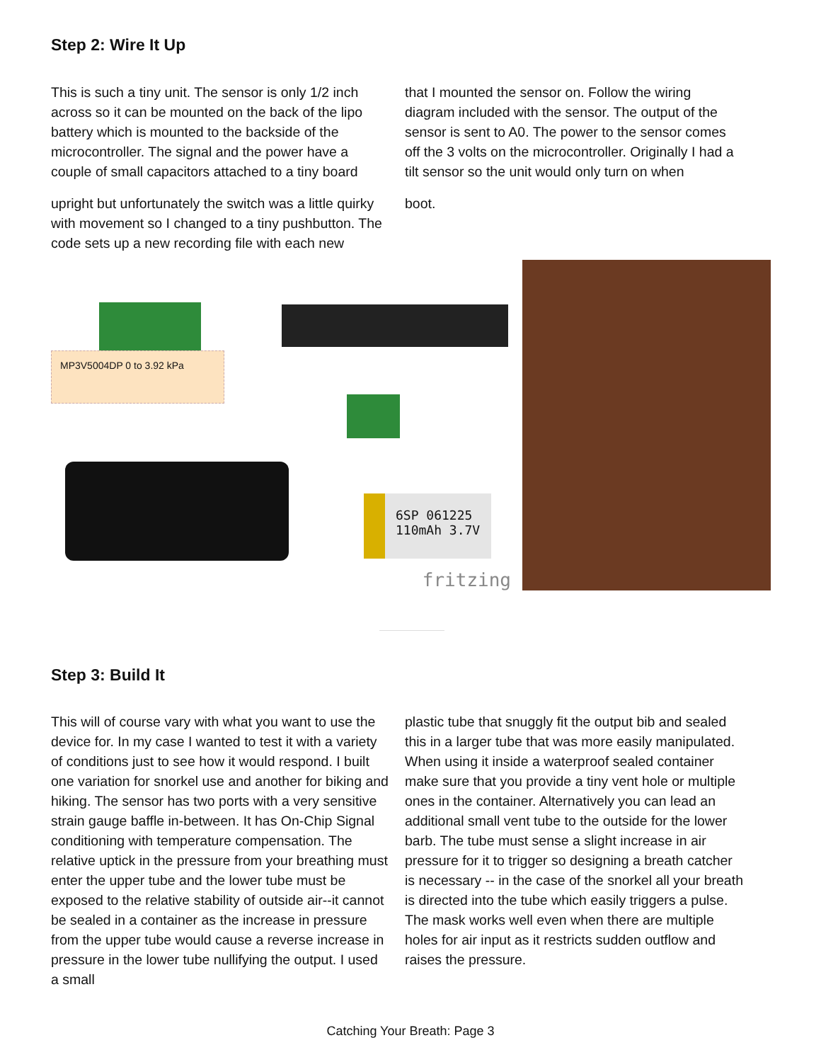Step 2: Wire It Up
This is such a tiny unit. The sensor is only 1/2 inch across so it can be mounted on the back of the lipo battery which is mounted to the backside of the microcontroller. The signal and the power have a couple of small capacitors attached to a tiny board
that I mounted the sensor on. Follow the wiring diagram included with the sensor. The output of the sensor is sent to A0. The power to the sensor comes off the 3 volts on the microcontroller. Originally I had a tilt sensor so the unit would only turn on when
upright but unfortunately the switch was a little quirky with movement so I changed to a tiny pushbutton. The code sets up a new recording file with each new
boot.
MP3V5004DP 0 to 3.92 kPa
6SP 061225
110mAh 3.7V
fritzing
Step 3: Build It
This will of course vary with what you want to use the device for. In my case I wanted to test it with a variety of conditions just to see how it would respond. I built one variation for snorkel use and another for biking and hiking. The sensor has two ports with a very sensitive strain gauge baffle in-between. It has On-Chip Signal conditioning with temperature compensation. The relative uptick in the pressure from your breathing must enter the upper tube and the lower tube must be exposed to the relative stability of outside air--it cannot be sealed in a container as the increase in pressure from the upper tube would cause a reverse increase in pressure in the lower tube nullifying the output. I used a small
plastic tube that snuggly fit the output bib and sealed this in a larger tube that was more easily manipulated. When using it inside a waterproof sealed container make sure that you provide a tiny vent hole or multiple ones in the container. Alternatively you can lead an additional small vent tube to the outside for the lower barb. The tube must sense a slight increase in air pressure for it to trigger so designing a breath catcher is necessary -- in the case of the snorkel all your breath is directed into the tube which easily triggers a pulse. The mask works well even when there are multiple holes for air input as it restricts sudden outflow and raises the pressure.
Catching Your Breath: Page 3